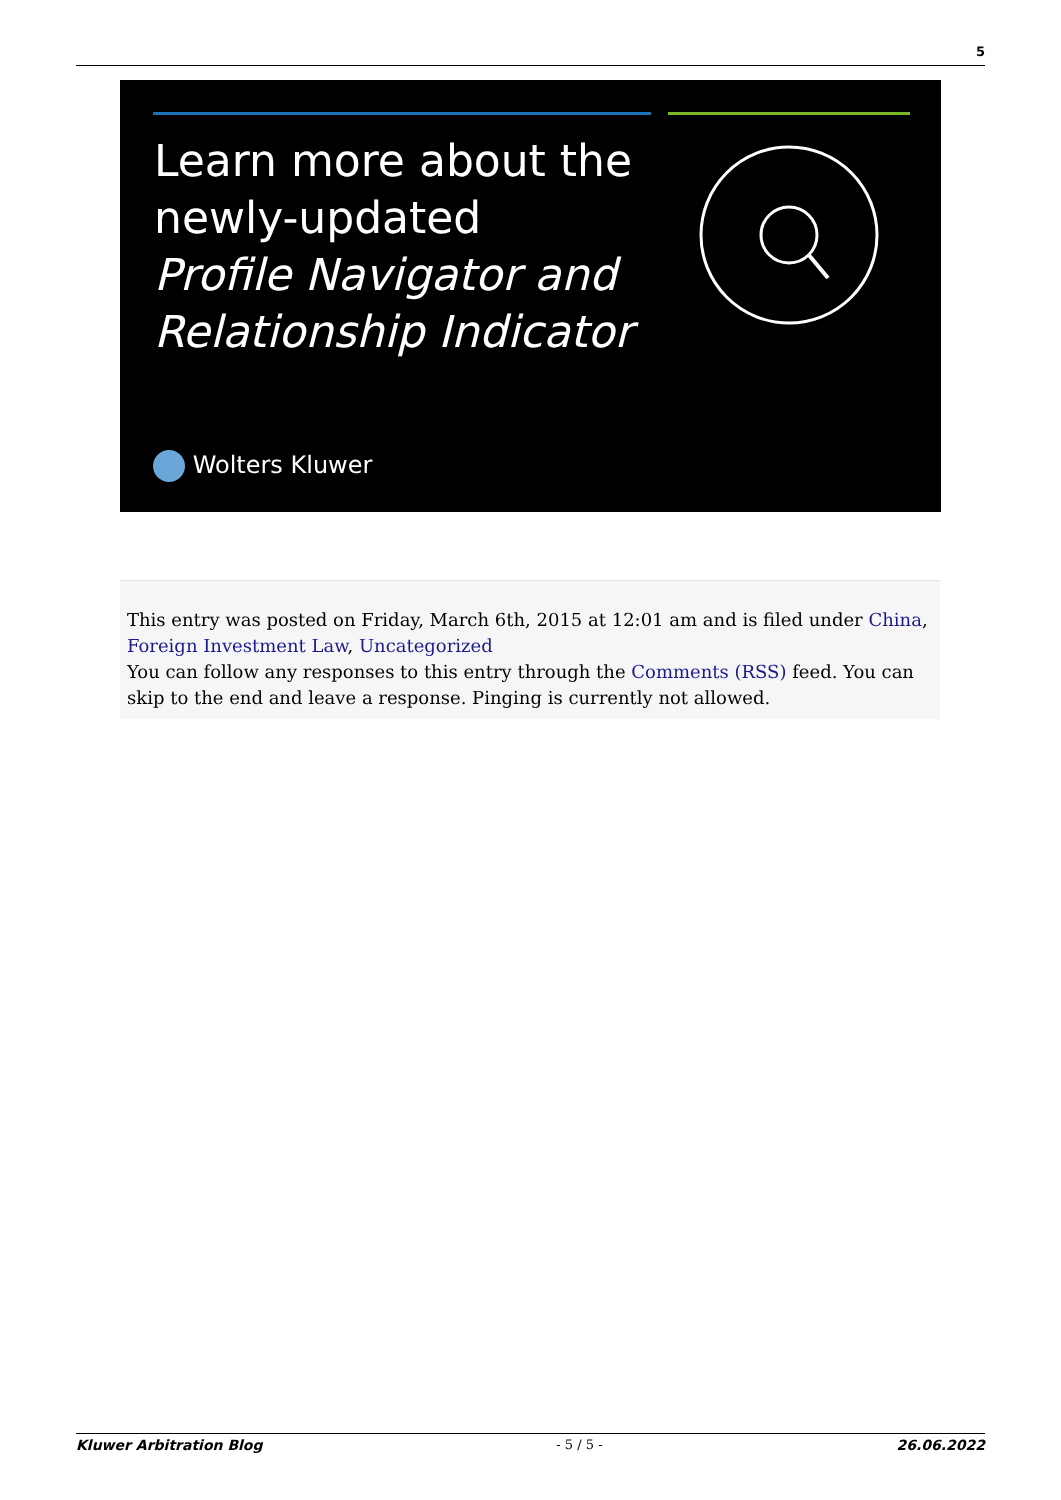5
Learn more about the
newly-updated
Profile Navigator and
Relationship Indicator
Wolters Kluwer
This entry was posted on Friday, March 6th, 2015 at 12:01 am and is filed under China, Foreign Investment Law, Uncategorized
You can follow any responses to this entry through the Comments (RSS) feed. You can skip to the end and leave a response. Pinging is currently not allowed.
Kluwer Arbitration Blog - 5 / 5 - 26.06.2022